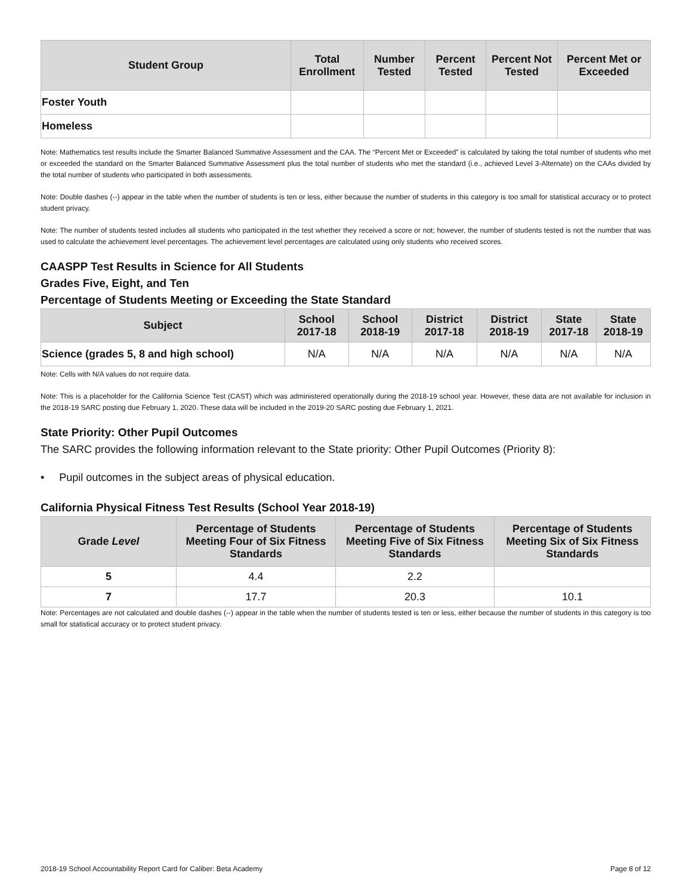| Student Group | Total Enrollment | Number Tested | Percent Tested | Percent Not Tested | Percent Met or Exceeded |
| --- | --- | --- | --- | --- | --- |
| Foster Youth | | | | | |
| Homeless | | | | | |
Note: Mathematics test results include the Smarter Balanced Summative Assessment and the CAA. The “Percent Met or Exceeded” is calculated by taking the total number of students who met or exceeded the standard on the Smarter Balanced Summative Assessment plus the total number of students who met the standard (i.e., achieved Level 3-Alternate) on the CAAs divided by the total number of students who participated in both assessments.
Note: Double dashes (--) appear in the table when the number of students is ten or less, either because the number of students in this category is too small for statistical accuracy or to protect student privacy.
Note: The number of students tested includes all students who participated in the test whether they received a score or not; however, the number of students tested is not the number that was used to calculate the achievement level percentages. The achievement level percentages are calculated using only students who received scores.
CAASPP Test Results in Science for All Students
Grades Five, Eight, and Ten
Percentage of Students Meeting or Exceeding the State Standard
| Subject | School 2017-18 | School 2018-19 | District 2017-18 | District 2018-19 | State 2017-18 | State 2018-19 |
| --- | --- | --- | --- | --- | --- | --- |
| Science (grades 5, 8 and high school) | N/A | N/A | N/A | N/A | N/A | N/A |
Note: Cells with N/A values do not require data.
Note: This is a placeholder for the California Science Test (CAST) which was administered operationally during the 2018-19 school year. However, these data are not available for inclusion in the 2018-19 SARC posting due February 1, 2020. These data will be included in the 2019-20 SARC posting due February 1, 2021.
State Priority: Other Pupil Outcomes
The SARC provides the following information relevant to the State priority: Other Pupil Outcomes (Priority 8):
• Pupil outcomes in the subject areas of physical education.
California Physical Fitness Test Results (School Year 2018-19)
| Grade Level | Percentage of Students Meeting Four of Six Fitness Standards | Percentage of Students Meeting Five of Six Fitness Standards | Percentage of Students Meeting Six of Six Fitness Standards |
| --- | --- | --- | --- |
| 5 | 4.4 | 2.2 | |
| 7 | 17.7 | 20.3 | 10.1 |
Note: Percentages are not calculated and double dashes (--) appear in the table when the number of students tested is ten or less, either because the number of students in this category is too small for statistical accuracy or to protect student privacy.
2018-19 School Accountability Report Card for Caliber: Beta Academy Page 8 of 12